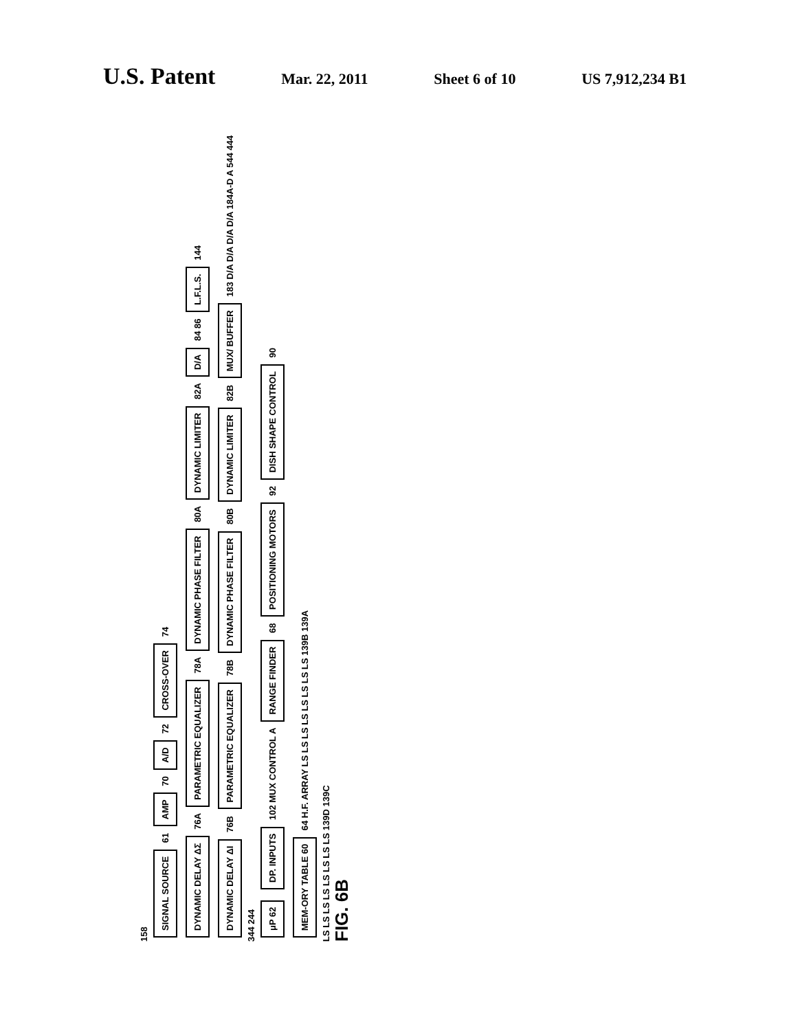U.S. Patent Mar. 22, 2011 Sheet 6 of 10 US 7,912,234 B1
158
SIGNAL SOURCE
61
AMP
70
A/D
72
CROSS-OVER
74
DYNAMIC DELAY ΔΣ
76A
PARAMETRIC EQUALIZER
78A
DYNAMIC PHASE FILTER
80A
DYNAMIC LIMITER
82A
D/A
84 86
L.F.L.S.
144
DYNAMIC DELAY ΔI
76B
PARAMETRIC EQUALIZER
78B
DYNAMIC PHASE FILTER
80B
DYNAMIC LIMITER
82B
MUX/ BUFFER
183 D/A D/A D/A D/A 184A-D A 544 444 344 244
μP 62
DP. INPUTS
102 MUX CONTROL A
RANGE FINDER
68
POSITIONING MOTORS
92
DISH SHAPE CONTROL
90
MEM-ORY TABLE 60
64 H.F. ARRAY LS LS LS LS LS LS LS LS 139B 139A
LS LS LS LS LS LS LS LS 139D 139C
FIG. 6B